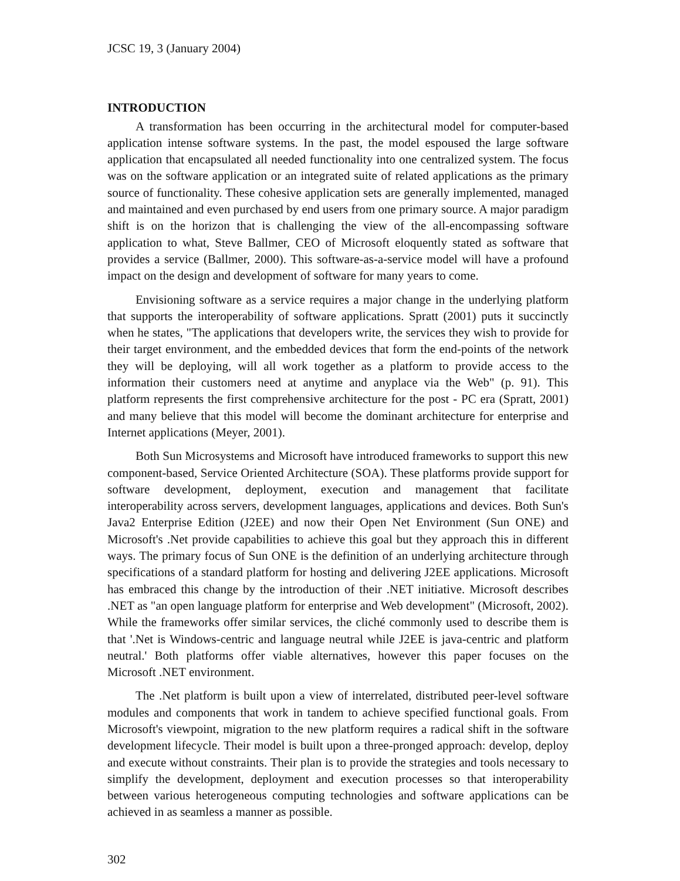JCSC 19, 3 (January 2004)
INTRODUCTION
A transformation has been occurring in the architectural model for computer-based application intense software systems. In the past, the model espoused the large software application that encapsulated all needed functionality into one centralized system. The focus was on the software application or an integrated suite of related applications as the primary source of functionality. These cohesive application sets are generally implemented, managed and maintained and even purchased by end users from one primary source. A major paradigm shift is on the horizon that is challenging the view of the all-encompassing software application to what, Steve Ballmer, CEO of Microsoft eloquently stated as software that provides a service (Ballmer, 2000). This software-as-a-service model will have a profound impact on the design and development of software for many years to come.
Envisioning software as a service requires a major change in the underlying platform that supports the interoperability of software applications. Spratt (2001) puts it succinctly when he states, "The applications that developers write, the services they wish to provide for their target environment, and the embedded devices that form the end-points of the network they will be deploying, will all work together as a platform to provide access to the information their customers need at anytime and anyplace via the Web" (p. 91). This platform represents the first comprehensive architecture for the post - PC era (Spratt, 2001) and many believe that this model will become the dominant architecture for enterprise and Internet applications (Meyer, 2001).
Both Sun Microsystems and Microsoft have introduced frameworks to support this new component-based, Service Oriented Architecture (SOA). These platforms provide support for software development, deployment, execution and management that facilitate interoperability across servers, development languages, applications and devices. Both Sun's Java2 Enterprise Edition (J2EE) and now their Open Net Environment (Sun ONE) and Microsoft's .Net provide capabilities to achieve this goal but they approach this in different ways. The primary focus of Sun ONE is the definition of an underlying architecture through specifications of a standard platform for hosting and delivering J2EE applications. Microsoft has embraced this change by the introduction of their .NET initiative. Microsoft describes .NET as "an open language platform for enterprise and Web development" (Microsoft, 2002). While the frameworks offer similar services, the cliché commonly used to describe them is that '.Net is Windows-centric and language neutral while J2EE is java-centric and platform neutral.' Both platforms offer viable alternatives, however this paper focuses on the Microsoft .NET environment.
The .Net platform is built upon a view of interrelated, distributed peer-level software modules and components that work in tandem to achieve specified functional goals. From Microsoft's viewpoint, migration to the new platform requires a radical shift in the software development lifecycle. Their model is built upon a three-pronged approach: develop, deploy and execute without constraints. Their plan is to provide the strategies and tools necessary to simplify the development, deployment and execution processes so that interoperability between various heterogeneous computing technologies and software applications can be achieved in as seamless a manner as possible.
302